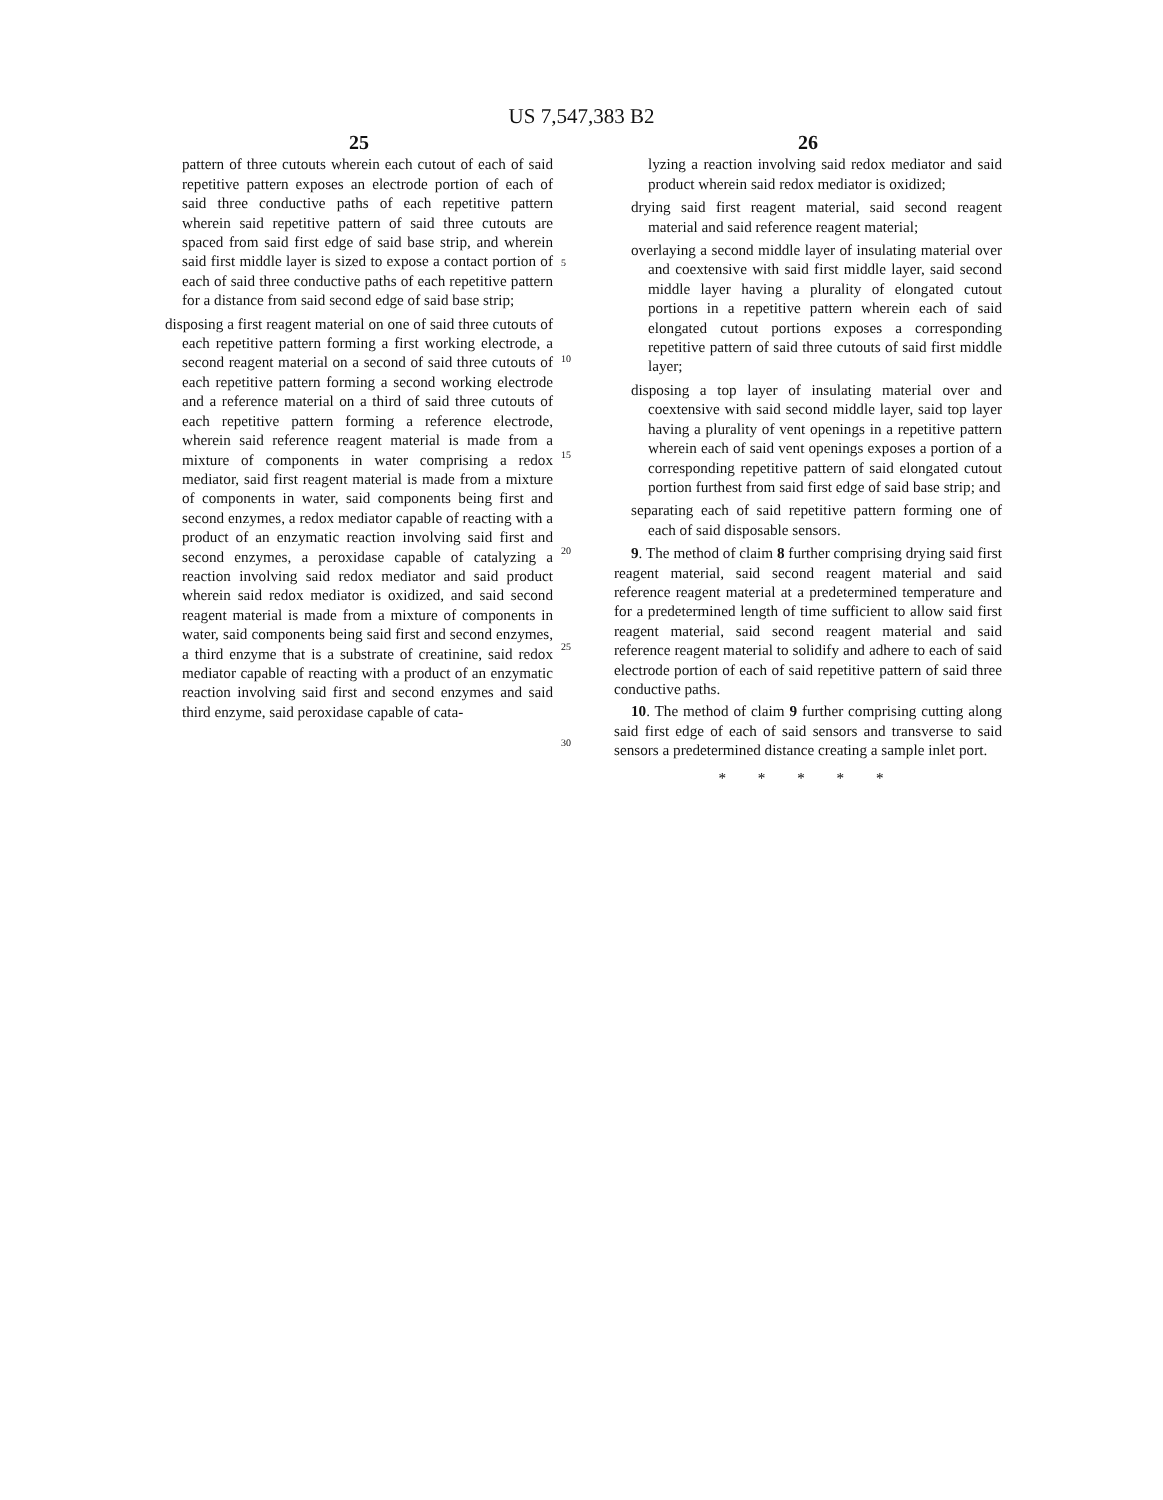US 7,547,383 B2
25
pattern of three cutouts wherein each cutout of each of said repetitive pattern exposes an electrode portion of each of said three conductive paths of each repetitive pattern wherein said repetitive pattern of said three cutouts are spaced from said first edge of said base strip, and wherein said first middle layer is sized to expose a contact portion of each of said three conductive paths of each repetitive pattern for a distance from said second edge of said base strip;
disposing a first reagent material on one of said three cutouts of each repetitive pattern forming a first working electrode, a second reagent material on a second of said three cutouts of each repetitive pattern forming a second working electrode and a reference material on a third of said three cutouts of each repetitive pattern forming a reference electrode, wherein said reference reagent material is made from a mixture of components in water comprising a redox mediator, said first reagent material is made from a mixture of components in water, said components being first and second enzymes, a redox mediator capable of reacting with a product of an enzymatic reaction involving said first and second enzymes, a peroxidase capable of catalyzing a reaction involving said redox mediator and said product wherein said redox mediator is oxidized, and said second reagent material is made from a mixture of components in water, said components being said first and second enzymes, a third enzyme that is a substrate of creatinine, said redox mediator capable of reacting with a product of an enzymatic reaction involving said first and second enzymes and said third enzyme, said peroxidase capable of cata-
5
10
15
20
25
30
26
lyzing a reaction involving said redox mediator and said product wherein said redox mediator is oxidized;
drying said first reagent material, said second reagent material and said reference reagent material;
overlaying a second middle layer of insulating material over and coextensive with said first middle layer, said second middle layer having a plurality of elongated cutout portions in a repetitive pattern wherein each of said elongated cutout portions exposes a corresponding repetitive pattern of said three cutouts of said first middle layer;
disposing a top layer of insulating material over and coextensive with said second middle layer, said top layer having a plurality of vent openings in a repetitive pattern wherein each of said vent openings exposes a portion of a corresponding repetitive pattern of said elongated cutout portion furthest from said first edge of said base strip; and
separating each of said repetitive pattern forming one of each of said disposable sensors.
9. The method of claim 8 further comprising drying said first reagent material, said second reagent material and said reference reagent material at a predetermined temperature and for a predetermined length of time sufficient to allow said first reagent material, said second reagent material and said reference reagent material to solidify and adhere to each of said electrode portion of each of said repetitive pattern of said three conductive paths.
10. The method of claim 9 further comprising cutting along said first edge of each of said sensors and transverse to said sensors a predetermined distance creating a sample inlet port.
* * * * *